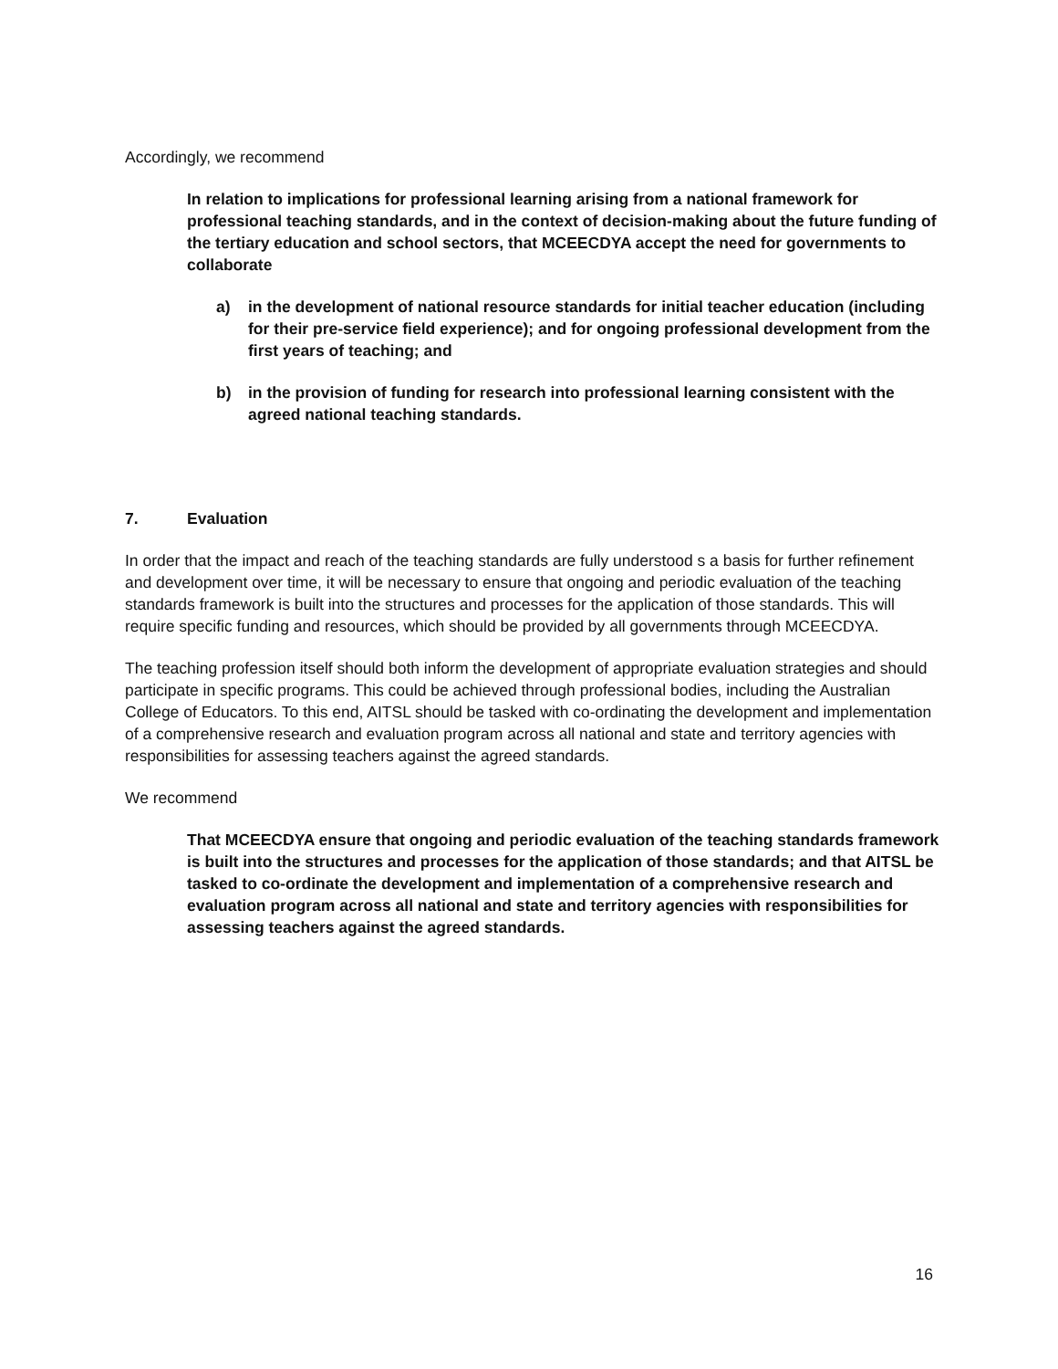Accordingly, we recommend
In relation to implications for professional learning arising from a national framework for professional teaching standards, and in the context of decision-making about the future funding of the tertiary education and school sectors, that MCEECDYA accept the need for governments to collaborate
a) in the development of national resource standards for initial teacher education (including for their pre-service field experience); and for ongoing professional development from the first years of teaching; and
b) in the provision of funding for research into professional learning consistent with the agreed national teaching standards.
7. Evaluation
In order that the impact and reach of the teaching standards are fully understood s a basis for further refinement and development over time, it will be necessary to ensure that ongoing and periodic evaluation of the teaching standards framework is built into the structures and processes for the application of those standards. This will require specific funding and resources, which should be provided by all governments through MCEECDYA.
The teaching profession itself should both inform the development of appropriate evaluation strategies and should participate in specific programs. This could be achieved through professional bodies, including the Australian College of Educators. To this end, AITSL should be tasked with co-ordinating the development and implementation of a comprehensive research and evaluation program across all national and state and territory agencies with responsibilities for assessing teachers against the agreed standards.
We recommend
That MCEECDYA ensure that ongoing and periodic evaluation of the teaching standards framework is built into the structures and processes for the application of those standards; and that AITSL be tasked to co-ordinate the development and implementation of a comprehensive research and evaluation program across all national and state and territory agencies with responsibilities for assessing teachers against the agreed standards.
16